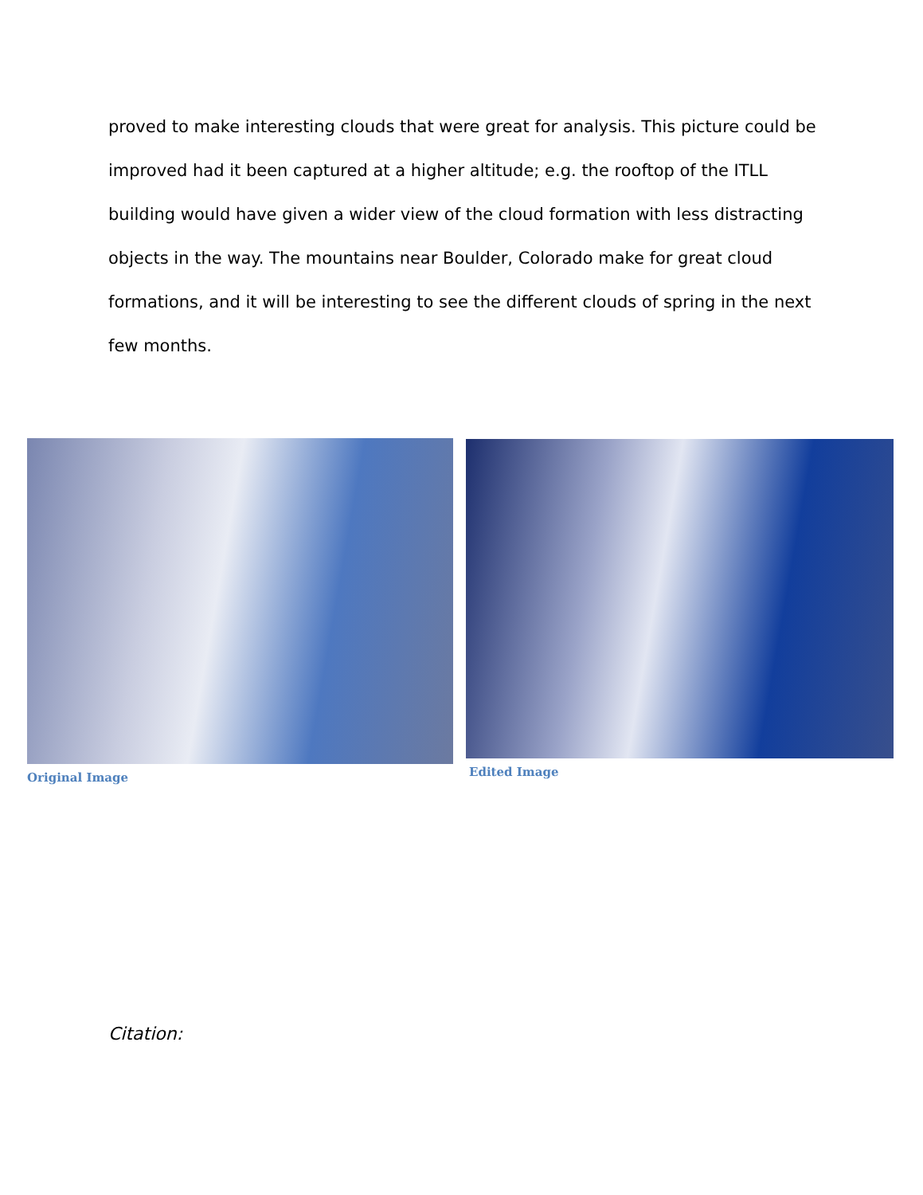proved to make interesting clouds that were great for analysis. This picture could be improved had it been captured at a higher altitude; e.g. the rooftop of the ITLL building would have given a wider view of the cloud formation with less distracting objects in the way. The mountains near Boulder, Colorado make for great cloud formations, and it will be interesting to see the different clouds of spring in the next few months.
Original Image Edited Image
Citation: